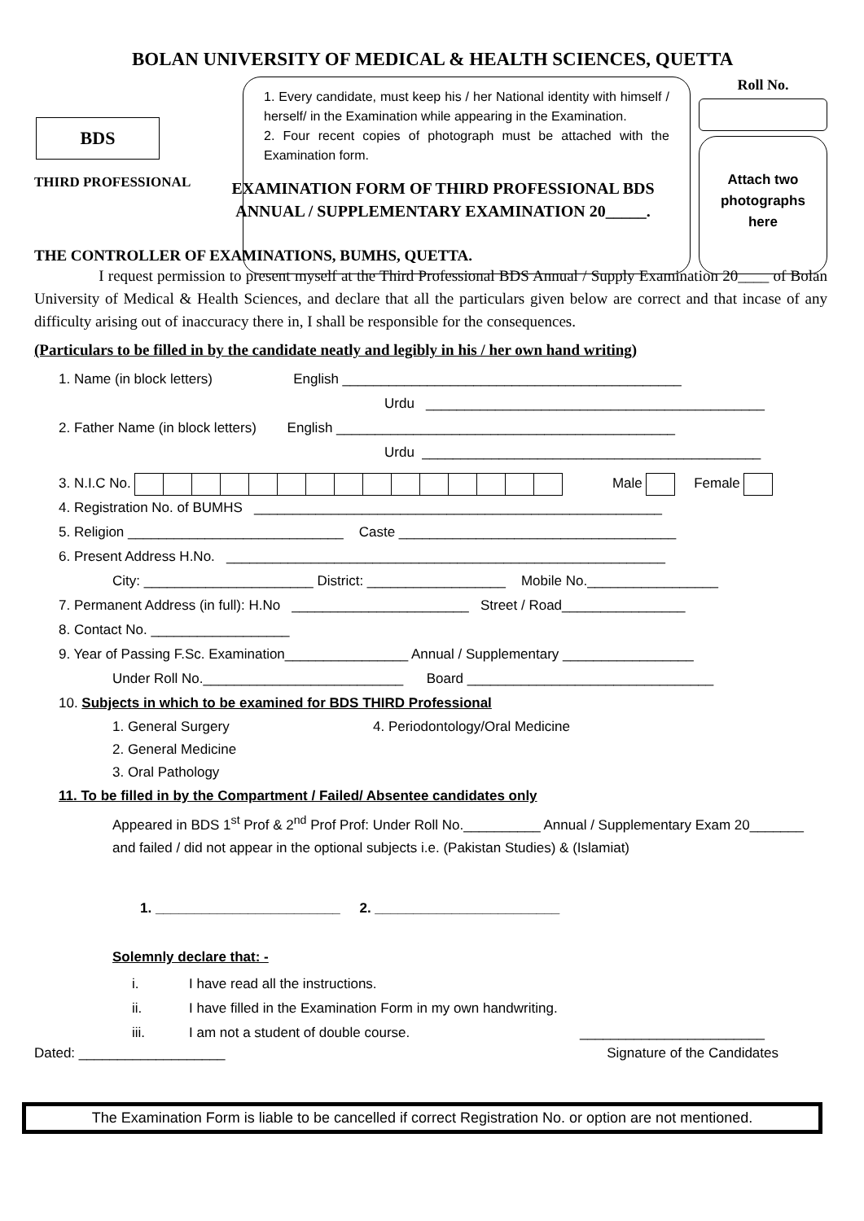BOLAN UNIVERSITY OF MEDICAL & HEALTH SCIENCES, QUETTA
BDS
THIRD PROFESSIONAL
1. Every candidate, must keep his / her National identity with himself / herself/ in the Examination while appearing in the Examination.
2. Four recent copies of photograph must be attached with the Examination form.
Roll No.
Attach two
photographs
here
EXAMINATION FORM OF THIRD PROFESSIONAL BDS
ANNUAL / SUPPLEMENTARY EXAMINATION 20_____.
THE CONTROLLER OF EXAMINATIONS, BUMHS, QUETTA.
I request permission to present myself at the Third Professional BDS Annual / Supply Examination 20____ of Bolan University of Medical & Health Sciences, and declare that all the particulars given below are correct and that incase of any difficulty arising out of inaccuracy there in, I shall be responsible for the consequences.
(Particulars to be filled in by the candidate neatly and legibly in his / her own hand writing)
1. Name (in block letters) English ____________________________________________
Urdu ____________________________________________
2. Father Name (in block letters) English ____________________________________________
Urdu ____________________________________________
3. N.I.C No. Male Female
4. Registration No. of BUMHS _____________________________________________________
5. Religion ____________________________ Caste ____________________________________
6. Present Address H.No. _________________________________________________________
City: ______________________ District: __________________ Mobile No._________________
7. Permanent Address (in full): H.No _______________________ Street / Road________________
8. Contact No. __________________
9. Year of Passing F.Sc. Examination________________ Annual / Supplementary _________________
Under Roll No.__________________________ Board ________________________________
10. Subjects in which to be examined for BDS THIRD Professional
1. General Surgery 4. Periodontology/Oral Medicine
2. General Medicine
3. Oral Pathology
11. To be filled in by the Compartment / Failed/ Absentee candidates only
Appeared in BDS 1<sup>st</sup> Prof & 2<sup>nd</sup> Prof Prof: Under Roll No.__________ Annual / Supplementary Exam 20_______ and failed / did not appear in the optional subjects i.e. (Pakistan Studies) & (Islamiat)
1. ________________________ 2. ________________________
Solemnly declare that: -
i. I have read all the instructions.
ii. I have filled in the Examination Form in my own handwriting.
iii. I am not a student of double course. ________________________
Dated: ___________________ Signature of the Candidates
The Examination Form is liable to be cancelled if correct Registration No. or option are not mentioned.